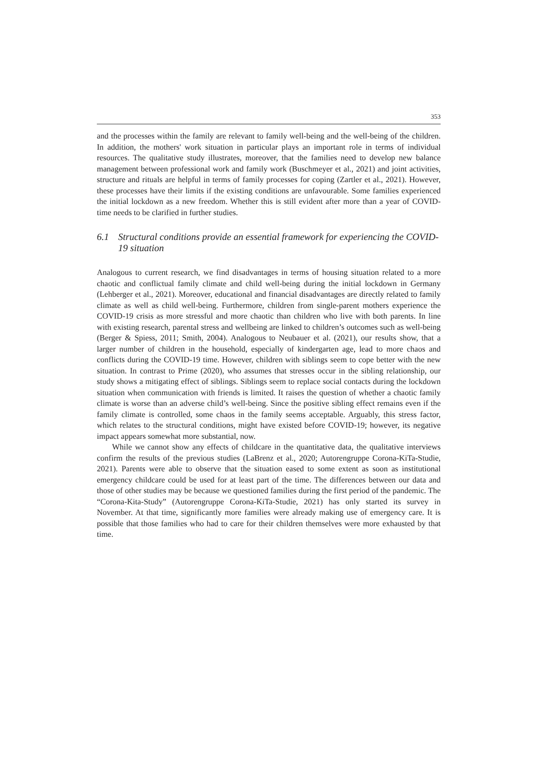353
and the processes within the family are relevant to family well-being and the well-being of the children. In addition, the mothers' work situation in particular plays an important role in terms of individual resources. The qualitative study illustrates, moreover, that the families need to develop new balance management between professional work and family work (Buschmeyer et al., 2021) and joint activities, structure and rituals are helpful in terms of family processes for coping (Zartler et al., 2021). However, these processes have their limits if the existing conditions are unfavourable. Some families experienced the initial lockdown as a new freedom. Whether this is still evident after more than a year of COVID-time needs to be clarified in further studies.
6.1 Structural conditions provide an essential framework for experiencing the COVID-19 situation
Analogous to current research, we find disadvantages in terms of housing situation related to a more chaotic and conflictual family climate and child well-being during the initial lockdown in Germany (Lehberger et al., 2021). Moreover, educational and financial disadvantages are directly related to family climate as well as child well-being. Furthermore, children from single-parent mothers experience the COVID-19 crisis as more stressful and more chaotic than children who live with both parents. In line with existing research, parental stress and wellbeing are linked to children’s outcomes such as well-being (Berger & Spiess, 2011; Smith, 2004). Analogous to Neubauer et al. (2021), our results show, that a larger number of children in the household, especially of kindergarten age, lead to more chaos and conflicts during the COVID-19 time. However, children with siblings seem to cope better with the new situation. In contrast to Prime (2020), who assumes that stresses occur in the sibling relationship, our study shows a mitigating effect of siblings. Siblings seem to replace social contacts during the lockdown situation when communication with friends is limited. It raises the question of whether a chaotic family climate is worse than an adverse child’s well-being. Since the positive sibling effect remains even if the family climate is controlled, some chaos in the family seems acceptable. Arguably, this stress factor, which relates to the structural conditions, might have existed before COVID-19; however, its negative impact appears somewhat more substantial, now.
While we cannot show any effects of childcare in the quantitative data, the qualitative interviews confirm the results of the previous studies (LaBrenz et al., 2020; Autorengruppe Corona-KiTa-Studie, 2021). Parents were able to observe that the situation eased to some extent as soon as institutional emergency childcare could be used for at least part of the time. The differences between our data and those of other studies may be because we questioned families during the first period of the pandemic. The “Corona-Kita-Study” (Autorengruppe Corona-KiTa-Studie, 2021) has only started its survey in November. At that time, significantly more families were already making use of emergency care. It is possible that those families who had to care for their children themselves were more exhausted by that time.